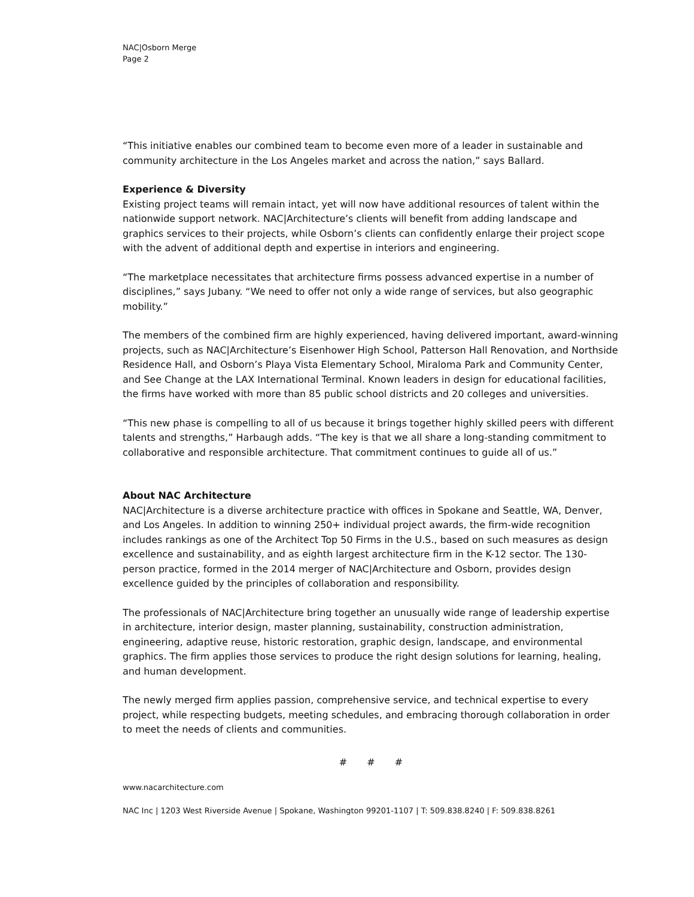NAC|Osborn Merge
Page 2
“This initiative enables our combined team to become even more of a leader in sustainable and community architecture in the Los Angeles market and across the nation,” says Ballard.
Experience & Diversity
Existing project teams will remain intact, yet will now have additional resources of talent within the nationwide support network. NAC|Architecture’s clients will benefit from adding landscape and graphics services to their projects, while Osborn’s clients can confidently enlarge their project scope with the advent of additional depth and expertise in interiors and engineering.
“The marketplace necessitates that architecture firms possess advanced expertise in a number of disciplines,” says Jubany. “We need to offer not only a wide range of services, but also geographic mobility.”
The members of the combined firm are highly experienced, having delivered important, award-winning projects, such as NAC|Architecture’s Eisenhower High School, Patterson Hall Renovation, and Northside Residence Hall, and Osborn’s Playa Vista Elementary School, Miraloma Park and Community Center, and See Change at the LAX International Terminal. Known leaders in design for educational facilities, the firms have worked with more than 85 public school districts and 20 colleges and universities.
“This new phase is compelling to all of us because it brings together highly skilled peers with different talents and strengths,” Harbaugh adds. “The key is that we all share a long-standing commitment to collaborative and responsible architecture. That commitment continues to guide all of us.”
About NAC Architecture
NAC|Architecture is a diverse architecture practice with offices in Spokane and Seattle, WA, Denver, and Los Angeles. In addition to winning 250+ individual project awards, the firm-wide recognition includes rankings as one of the Architect Top 50 Firms in the U.S., based on such measures as design excellence and sustainability, and as eighth largest architecture firm in the K-12 sector. The 130-person practice, formed in the 2014 merger of NAC|Architecture and Osborn, provides design excellence guided by the principles of collaboration and responsibility.
The professionals of NAC|Architecture bring together an unusually wide range of leadership expertise in architecture, interior design, master planning, sustainability, construction administration, engineering, adaptive reuse, historic restoration, graphic design, landscape, and environmental graphics. The firm applies those services to produce the right design solutions for learning, healing, and human development.
The newly merged firm applies passion, comprehensive service, and technical expertise to every project, while respecting budgets, meeting schedules, and embracing thorough collaboration in order to meet the needs of clients and communities.
# # #
www.nacarchitecture.com
NAC Inc | 1203 West Riverside Avenue | Spokane, Washington 99201-1107 | T: 509.838.8240 | F: 509.838.8261